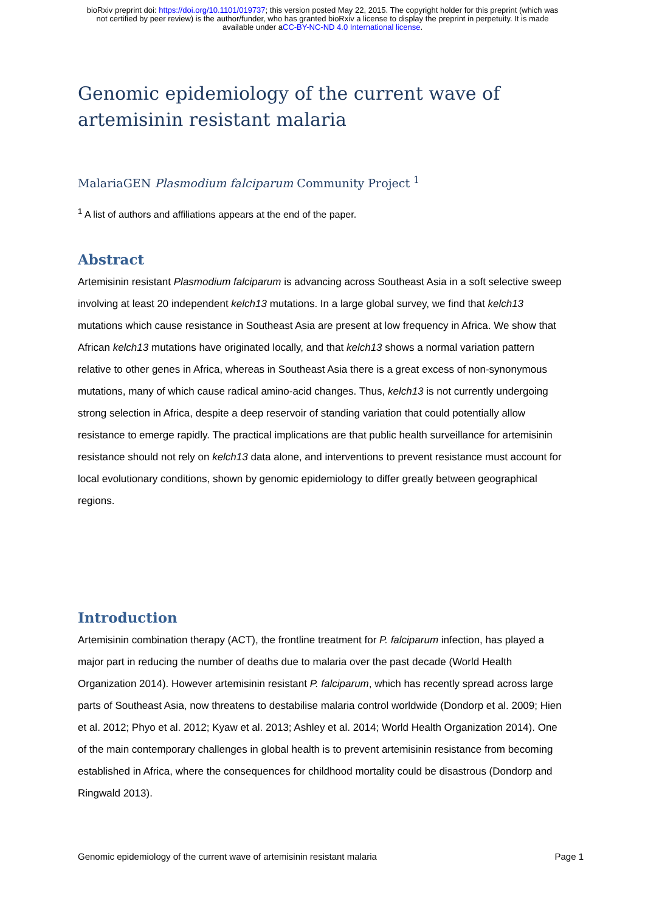bioRxiv preprint doi: https://doi.org/10.1101/019737; this version posted May 22, 2015. The copyright holder for this preprint (which was
not certified by peer review) is the author/funder, who has granted bioRxiv a license to display the preprint in perpetuity. It is made
available under aCC-BY-NC-ND 4.0 International license.
Genomic epidemiology of the current wave of
artemisinin resistant malaria
MalariaGEN Plasmodium falciparum Community Project <sup>1</sup>
<sup>1</sup> A list of authors and affiliations appears at the end of the paper.
Abstract
Artemisinin resistant Plasmodium falciparum is advancing across Southeast Asia in a soft selective sweep involving at least 20 independent kelch13 mutations. In a large global survey, we find that kelch13 mutations which cause resistance in Southeast Asia are present at low frequency in Africa. We show that African kelch13 mutations have originated locally, and that kelch13 shows a normal variation pattern relative to other genes in Africa, whereas in Southeast Asia there is a great excess of non-synonymous mutations, many of which cause radical amino-acid changes. Thus, kelch13 is not currently undergoing strong selection in Africa, despite a deep reservoir of standing variation that could potentially allow resistance to emerge rapidly. The practical implications are that public health surveillance for artemisinin resistance should not rely on kelch13 data alone, and interventions to prevent resistance must account for local evolutionary conditions, shown by genomic epidemiology to differ greatly between geographical regions.
Introduction
Artemisinin combination therapy (ACT), the frontline treatment for P. falciparum infection, has played a major part in reducing the number of deaths due to malaria over the past decade (World Health Organization 2014). However artemisinin resistant P. falciparum, which has recently spread across large parts of Southeast Asia, now threatens to destabilise malaria control worldwide (Dondorp et al. 2009; Hien et al. 2012; Phyo et al. 2012; Kyaw et al. 2013; Ashley et al. 2014; World Health Organization 2014). One of the main contemporary challenges in global health is to prevent artemisinin resistance from becoming established in Africa, where the consequences for childhood mortality could be disastrous (Dondorp and Ringwald 2013).
Genomic epidemiology of the current wave of artemisinin resistant malaria Page 1